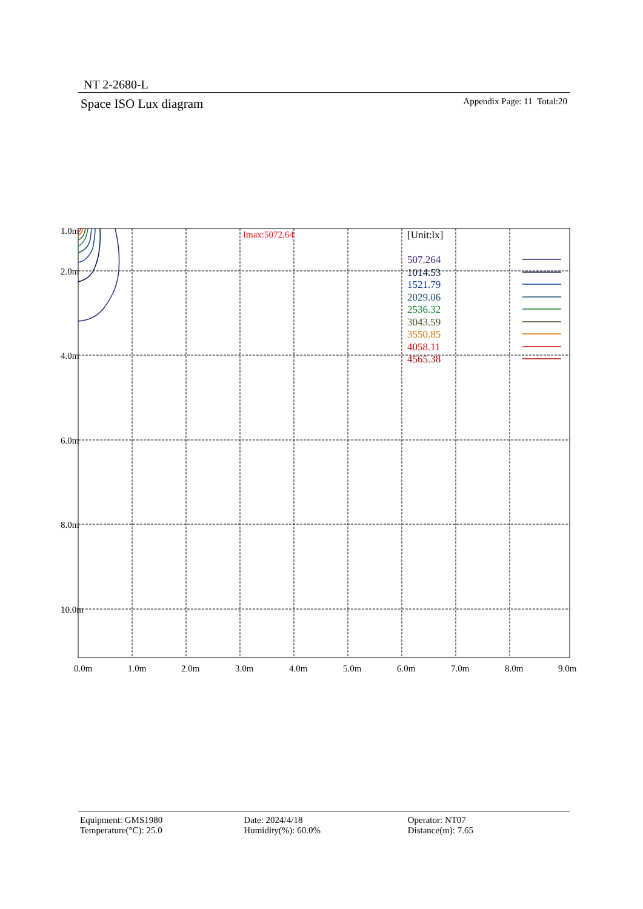NT 2-2680-L
Space ISO Lux diagram Appendix Page: 11 Total:20
1.0m
2.0m
4.0m
6.0m
8.0m
10.0m
0.0m
1.0m
2.0m
3.0m
4.0m
5.0m
6.0m
7.0m
8.0m
9.0m
Imax:5072.64
[Unit:lx]
507.264
1014.53
1521.79
2029.06
2536.32
3043.59
3550.85
4058.11
4565.38
Equipment: GMS1980
Temperature(°C): 25.0
Date: 2024/4/18
Humidity(%): 60.0%
Operator: NT07
Distance(m): 7.65